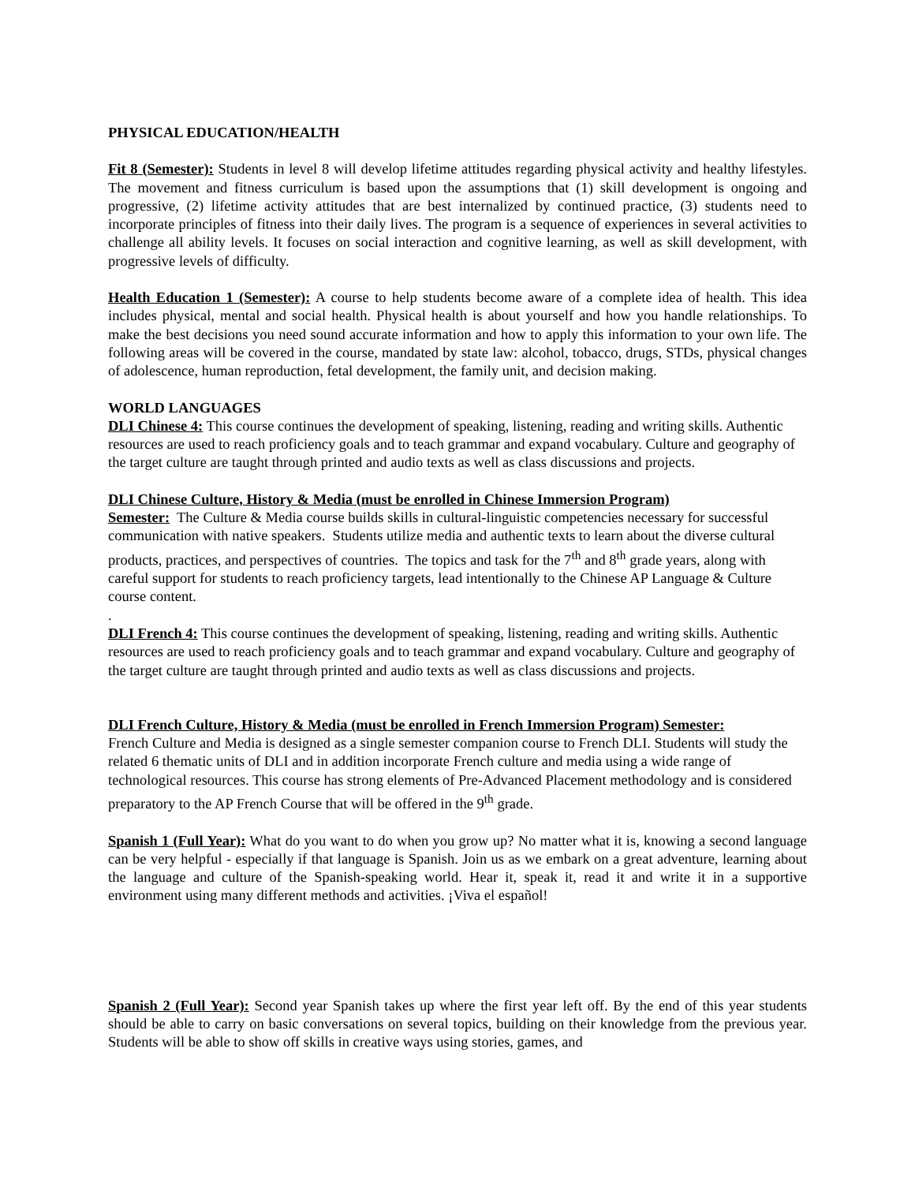PHYSICAL EDUCATION/HEALTH
Fit 8 (Semester): Students in level 8 will develop lifetime attitudes regarding physical activity and healthy lifestyles. The movement and fitness curriculum is based upon the assumptions that (1) skill development is ongoing and progressive, (2) lifetime activity attitudes that are best internalized by continued practice, (3) students need to incorporate principles of fitness into their daily lives. The program is a sequence of experiences in several activities to challenge all ability levels. It focuses on social interaction and cognitive learning, as well as skill development, with progressive levels of difficulty.
Health Education 1 (Semester): A course to help students become aware of a complete idea of health. This idea includes physical, mental and social health. Physical health is about yourself and how you handle relationships. To make the best decisions you need sound accurate information and how to apply this information to your own life. The following areas will be covered in the course, mandated by state law: alcohol, tobacco, drugs, STDs, physical changes of adolescence, human reproduction, fetal development, the family unit, and decision making.
WORLD LANGUAGES
DLI Chinese 4: This course continues the development of speaking, listening, reading and writing skills. Authentic resources are used to reach proficiency goals and to teach grammar and expand vocabulary. Culture and geography of the target culture are taught through printed and audio texts as well as class discussions and projects.
DLI Chinese Culture, History & Media (must be enrolled in Chinese Immersion Program)
Semester: The Culture & Media course builds skills in cultural-linguistic competencies necessary for successful communication with native speakers. Students utilize media and authentic texts to learn about the diverse cultural products, practices, and perspectives of countries. The topics and task for the 7<sup>th</sup> and 8<sup>th</sup> grade years, along with careful support for students to reach proficiency targets, lead intentionally to the Chinese AP Language & Culture course content.
.
DLI French 4: This course continues the development of speaking, listening, reading and writing skills. Authentic resources are used to reach proficiency goals and to teach grammar and expand vocabulary. Culture and geography of the target culture are taught through printed and audio texts as well as class discussions and projects.
DLI French Culture, History & Media (must be enrolled in French Immersion Program) Semester:
French Culture and Media is designed as a single semester companion course to French DLI. Students will study the related 6 thematic units of DLI and in addition incorporate French culture and media using a wide range of technological resources. This course has strong elements of Pre-Advanced Placement methodology and is considered preparatory to the AP French Course that will be offered in the 9<sup>th</sup> grade.
Spanish 1 (Full Year): What do you want to do when you grow up? No matter what it is, knowing a second language can be very helpful - especially if that language is Spanish. Join us as we embark on a great adventure, learning about the language and culture of the Spanish-speaking world. Hear it, speak it, read it and write it in a supportive environment using many different methods and activities. ¡Viva el español!
Spanish 2 (Full Year): Second year Spanish takes up where the first year left off. By the end of this year students should be able to carry on basic conversations on several topics, building on their knowledge from the previous year. Students will be able to show off skills in creative ways using stories, games, and